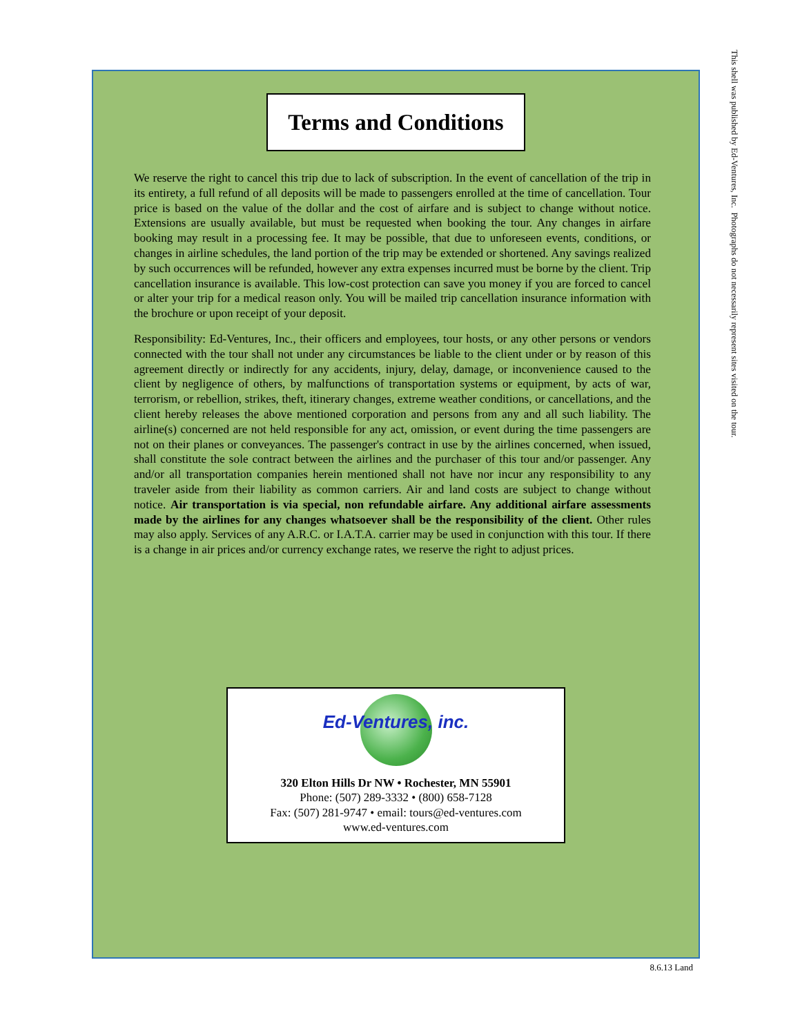Terms and Conditions
We reserve the right to cancel this trip due to lack of subscription. In the event of cancellation of the trip in its entirety, a full refund of all deposits will be made to passengers enrolled at the time of cancellation. Tour price is based on the value of the dollar and the cost of airfare and is subject to change without notice. Extensions are usually available, but must be requested when booking the tour. Any changes in airfare booking may result in a processing fee. It may be possible, that due to unforeseen events, conditions, or changes in airline schedules, the land portion of the trip may be extended or shortened. Any savings realized by such occurrences will be refunded, however any extra expenses incurred must be borne by the client. Trip cancellation insurance is available. This low-cost protection can save you money if you are forced to cancel or alter your trip for a medical reason only. You will be mailed trip cancellation insurance information with the brochure or upon receipt of your deposit.
Responsibility: Ed-Ventures, Inc., their officers and employees, tour hosts, or any other persons or vendors connected with the tour shall not under any circumstances be liable to the client under or by reason of this agreement directly or indirectly for any accidents, injury, delay, damage, or inconvenience caused to the client by negligence of others, by malfunctions of transportation systems or equipment, by acts of war, terrorism, or rebellion, strikes, theft, itinerary changes, extreme weather conditions, or cancellations, and the client hereby releases the above mentioned corporation and persons from any and all such liability. The airline(s) concerned are not held responsible for any act, omission, or event during the time passengers are not on their planes or conveyances. The passenger's contract in use by the airlines concerned, when issued, shall constitute the sole contract between the airlines and the purchaser of this tour and/or passenger. Any and/or all transportation companies herein mentioned shall not have nor incur any responsibility to any traveler aside from their liability as common carriers. Air and land costs are subject to change without notice. Air transportation is via special, non refundable airfare. Any additional airfare assessments made by the airlines for any changes whatsoever shall be the responsibility of the client. Other rules may also apply. Services of any A.R.C. or I.A.T.A. carrier may be used in conjunction with this tour. If there is a change in air prices and/or currency exchange rates, we reserve the right to adjust prices.
Ed-Ventures, inc.
320 Elton Hills Dr NW • Rochester, MN 55901
Phone: (507) 289-3332 • (800) 658-7128
Fax: (507) 281-9747 • email: tours@ed-ventures.com
www.ed-ventures.com
This shell was published by Ed-Ventures, Inc. Photographs do not necessarily represent sites visited on the tour.
8.6.13 Land